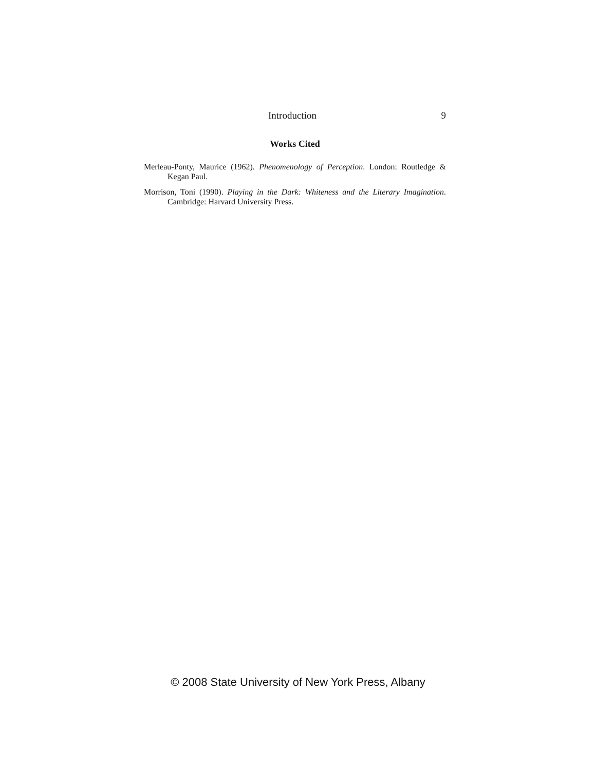Introduction 9
Works Cited
Merleau-Ponty, Maurice (1962). Phenomenology of Perception. London: Routledge & Kegan Paul.
Morrison, Toni (1990). Playing in the Dark: Whiteness and the Literary Imagination. Cambridge: Harvard University Press.
© 2008 State University of New York Press, Albany